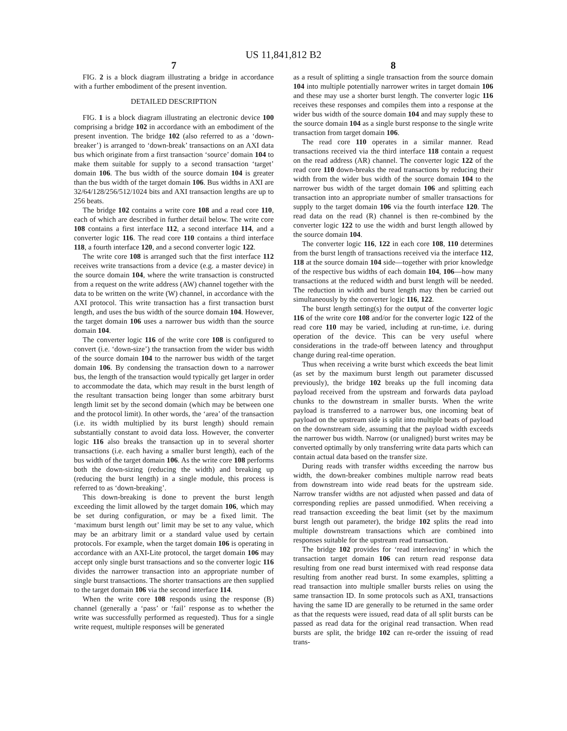US 11,841,812 B2
7
FIG. 2 is a block diagram illustrating a bridge in accordance with a further embodiment of the present invention.
DETAILED DESCRIPTION
FIG. 1 is a block diagram illustrating an electronic device 100 comprising a bridge 102 in accordance with an embodiment of the present invention. The bridge 102 (also referred to as a ‘down-breaker’) is arranged to ‘down-break’ transactions on an AXI data bus which originate from a first transaction ‘source’ domain 104 to make them suitable for supply to a second transaction ‘target’ domain 106. The bus width of the source domain 104 is greater than the bus width of the target domain 106. Bus widths in AXI are 32/64/128/256/512/1024 bits and AXI transaction lengths are up to 256 beats.
The bridge 102 contains a write core 108 and a read core 110, each of which are described in further detail below. The write core 108 contains a first interface 112, a second interface 114, and a converter logic 116. The read core 110 contains a third interface 118, a fourth interface 120, and a second converter logic 122.
The write core 108 is arranged such that the first interface 112 receives write transactions from a device (e.g. a master device) in the source domain 104, where the write transaction is constructed from a request on the write address (AW) channel together with the data to be written on the write (W) channel, in accordance with the AXI protocol. This write transaction has a first transaction burst length, and uses the bus width of the source domain 104. However, the target domain 106 uses a narrower bus width than the source domain 104.
The converter logic 116 of the write core 108 is configured to convert (i.e. ‘down-size’) the transaction from the wider bus width of the source domain 104 to the narrower bus width of the target domain 106. By condensing the transaction down to a narrower bus, the length of the transaction would typically get larger in order to accommodate the data, which may result in the burst length of the resultant transaction being longer than some arbitrary burst length limit set by the second domain (which may be between one and the protocol limit). In other words, the ‘area’ of the transaction (i.e. its width multiplied by its burst length) should remain substantially constant to avoid data loss. However, the converter logic 116 also breaks the transaction up in to several shorter transactions (i.e. each having a smaller burst length), each of the bus width of the target domain 106. As the write core 108 performs both the down-sizing (reducing the width) and breaking up (reducing the burst length) in a single module, this process is referred to as ‘down-breaking’.
This down-breaking is done to prevent the burst length exceeding the limit allowed by the target domain 106, which may be set during configuration, or may be a fixed limit. The ‘maximum burst length out’ limit may be set to any value, which may be an arbitrary limit or a standard value used by certain protocols. For example, when the target domain 106 is operating in accordance with an AXI-Lite protocol, the target domain 106 may accept only single burst transactions and so the converter logic 116 divides the narrower transaction into an appropriate number of single burst transactions. The shorter transactions are then supplied to the target domain 106 via the second interface 114.
When the write core 108 responds using the response (B) channel (generally a ‘pass’ or ‘fail’ response as to whether the write was successfully performed as requested). Thus for a single write request, multiple responses will be generated
8
as a result of splitting a single transaction from the source domain 104 into multiple potentially narrower writes in target domain 106 and these may use a shorter burst length. The converter logic 116 receives these responses and compiles them into a response at the wider bus width of the source domain 104 and may supply these to the source domain 104 as a single burst response to the single write transaction from target domain 106.
The read core 110 operates in a similar manner. Read transactions received via the third interface 118 contain a request on the read address (AR) channel. The converter logic 122 of the read core 110 down-breaks the read transactions by reducing their width from the wider bus width of the source domain 104 to the narrower bus width of the target domain 106 and splitting each transaction into an appropriate number of smaller transactions for supply to the target domain 106 via the fourth interface 120. The read data on the read (R) channel is then re-combined by the converter logic 122 to use the width and burst length allowed by the source domain 104.
The converter logic 116, 122 in each core 108, 110 determines from the burst length of transactions received via the interface 112, 118 at the source domain 104 side—together with prior knowledge of the respective bus widths of each domain 104, 106—how many transactions at the reduced width and burst length will be needed. The reduction in width and burst length may then be carried out simultaneously by the converter logic 116, 122.
The burst length setting(s) for the output of the converter logic 116 of the write core 108 and/or for the converter logic 122 of the read core 110 may be varied, including at run-time, i.e. during operation of the device. This can be very useful where considerations in the trade-off between latency and throughput change during real-time operation.
Thus when receiving a write burst which exceeds the beat limit (as set by the maximum burst length out parameter discussed previously), the bridge 102 breaks up the full incoming data payload received from the upstream and forwards data payload chunks to the downstream in smaller bursts. When the write payload is transferred to a narrower bus, one incoming beat of payload on the upstream side is split into multiple beats of payload on the downstream side, assuming that the payload width exceeds the narrower bus width. Narrow (or unaligned) burst writes may be converted optimally by only transferring write data parts which can contain actual data based on the transfer size.
During reads with transfer widths exceeding the narrow bus width, the down-breaker combines multiple narrow read beats from downstream into wide read beats for the upstream side. Narrow transfer widths are not adjusted when passed and data of corresponding replies are passed unmodified. When receiving a read transaction exceeding the beat limit (set by the maximum burst length out parameter), the bridge 102 splits the read into multiple downstream transactions which are combined into responses suitable for the upstream read transaction.
The bridge 102 provides for ‘read interleaving’ in which the transaction target domain 106 can return read response data resulting from one read burst intermixed with read response data resulting from another read burst. In some examples, splitting a read transaction into multiple smaller bursts relies on using the same transaction ID. In some protocols such as AXI, transactions having the same ID are generally to be returned in the same order as that the requests were issued, read data of all split bursts can be passed as read data for the original read transaction. When read bursts are split, the bridge 102 can re-order the issuing of read trans-